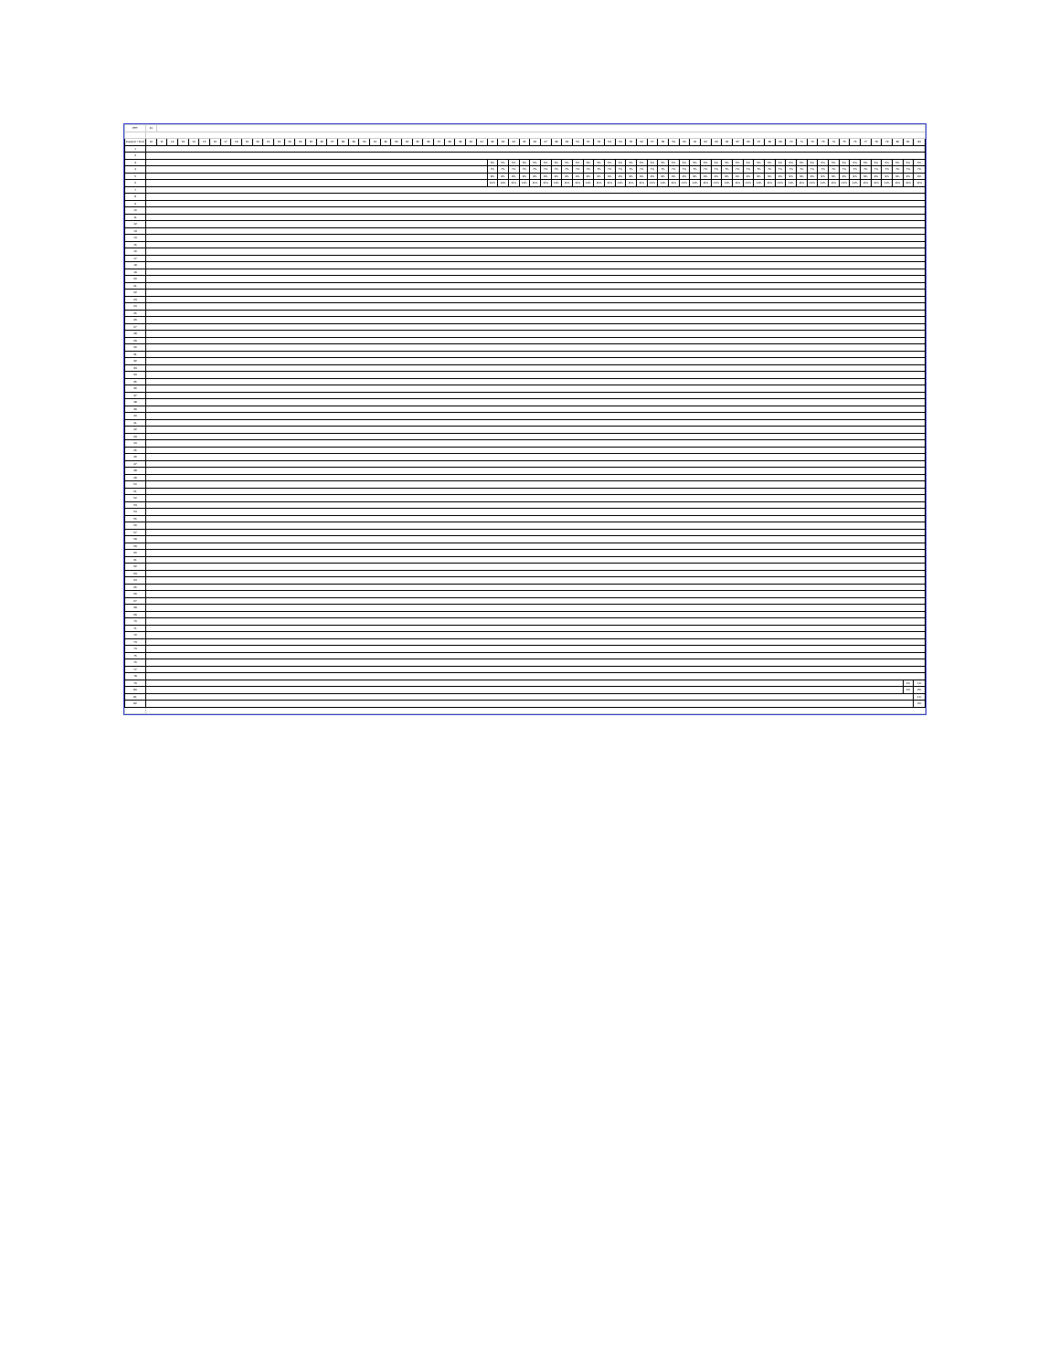| PPT | 41 | | | | | | | | | | | | | | | | | | | | | | | | | | | | | | | | | | | | | | | | | | | | | | | | | | | | | | | | | | | | | | | | | | | | | | | | |
| Duration / Term | 10 | 11 | 12 | 13 | 14 | 15 | 16 | 17 | 18 | 19 | 20 | 21 | 22 | 23 | 24 | 25 | 26 | 27 | 28 | 29 | 30 | 31 | 32 | 33 | 34 | 35 | 36 | 37 | 38 | 39 | 40 | 41 | 42 | 43 | 44 | 45 | 46 | 47 | 48 | 49 | 50 | 51 | 52 | 53 | 54 | 55 | 56 | 57 | 58 | 59 | 60 | 61 | 62 | 63 | 64 | 65 | 66 | 67 | 68 | 69 | 70 | 71 | 72 | 73 | 74 | 75 | 76 | 77 | 78 | 79 | 80 | 81 | 82 |
| 1 | | | | | | | | | | | | | | | | | | | | | | | | | | | | | | | | | | | | | | | | | | | | | | | | | | | | | | | | | | | | | | | | | | | | | | | | | |
| 2 | | | | | | | | | | | | | | | | | | | | | | | | | | | | | | | | | | | | | | | | | | | | | | | | | | | | | | | | | | | | | | | | | | | | | | | | | |
| 3 | | | | | | | | | | | | | | | | | | | | | | | | | | | | | | | | | 5% | 5% | 5% | 5% | 5% | 5% | 5% | 5% | 5% | 5% | 5% | 5% | 5% | 5% | 5% | 5% | 5% | 5% | 5% | 5% | 5% | 5% | 5% | 5% | 5% | 5% | 5% | 5% | 5% | 5% | 5% | 5% | 5% | 5% | 5% | 5% | 5% | 5% | 5% | 5% | 5% |
| 4 | | | | | | | | | | | | | | | | | | | | | | | | | | | | | | | | | 7% | 7% | 7% | 7% | 7% | 7% | 7% | 7% | 7% | 7% | 7% | 7% | 7% | 7% | 7% | 7% | 7% | 7% | 7% | 7% | 7% | 7% | 7% | 7% | 7% | 7% | 7% | 7% | 7% | 7% | 7% | 7% | 7% | 7% | 7% | 7% | 7% | 7% | 7% | 7% | 7% |
| 5 | | | | | | | | | | | | | | | | | | | | | | | | | | | | | | | | | 9% | 9% | 9% | 9% | 9% | 9% | 9% | 9% | 9% | 9% | 9% | 9% | 9% | 9% | 9% | 9% | 9% | 9% | 9% | 9% | 9% | 9% | 9% | 9% | 9% | 9% | 9% | 9% | 9% | 9% | 9% | 9% | 9% | 9% | 9% | 9% | 9% | 9% | 9% | 9% | 9% |
| 6 | | | | | | | | | | | | | | | | | | | | | | | | | | | | | | | | | 10% | 10% | 11% | 11% | 11% | 11% | 11% | 11% | 11% | 11% | 11% | 11% | 11% | 11% | 11% | 11% | 11% | 11% | 11% | 11% | 11% | 11% | 11% | 11% | 11% | 11% | 11% | 11% | 11% | 11% | 11% | 11% | 11% | 11% | 11% | 11% | 11% | 11% | 11% | 11% | 11% |
| 7 | | | | | | | | | | | | | | | | | | | | | | | | | | | | | | | | | | | | | | | | | | | | | | | | | | | | | | | | | | | | | | | | | | | | | | | | | |
| 8 | | | | | | | | | | | | | | | | | | | | | | | | | | | | | | | | | | | | | | | | | | | | | | | | | | | | | | | | | | | | | | | | | | | | | | | | | |
| 9 | | | | | | | | | | | | | | | | | | | | | | | | | | | | | | | | | | | | | | | | | | | | | | | | | | | | | | | | | | | | | | | | | | | | | | | | | |
| 10 | | | | | | | | | | | | | | | | | | | | | | | | | | | | | | | | | | | | | | | | | | | | | | | | | | | | | | | | | | | | | | | | | | | | | | | | | |
| 11 | | | | | | | | | | | | | | | | | | | | | | | | | | | | | | | | | | | | | | | | | | | | | | | | | | | | | | | | | | | | | | | | | | | | | | | | | |
| 12 | | | | | | | | | | | | | | | | | | | | | | | | | | | | | | | | | | | | | | | | | | | | | | | | | | | | | | | | | | | | | | | | | | | | | | | | | |
| 13 | | | | | | | | | | | | | | | | | | | | | | | | | | | | | | | | | | | | | | | | | | | | | | | | | | | | | | | | | | | | | | | | | | | | | | | | | |
| 14 | | | | | | | | | | | | | | | | | | | | | | | | | | | | | | | | | | | | | | | | | | | | | | | | | | | | | | | | | | | | | | | | | | | | | | | | | |
| 15 | | | | | | | | | | | | | | | | | | | | | | | | | | | | | | | | | | | | | | | | | | | | | | | | | | | | | | | | | | | | | | | | | | | | | | | | | |
| 16 | | | | | | | | | | | | | | | | | | | | | | | | | | | | | | | | | | | | | | | | | | | | | | | | | | | | | | | | | | | | | | | | | | | | | | | | | |
| 17 | | | | | | | | | | | | | | | | | | | | | | | | | | | | | | | | | | | | | | | | | | | | | | | | | | | | | | | | | | | | | | | | | | | | | | | | | |
| 18 | | | | | | | | | | | | | | | | | | | | | | | | | | | | | | | | | | | | | | | | | | | | | | | | | | | | | | | | | | | | | | | | | | | | | | | | | |
| 19 | | | | | | | | | | | | | | | | | | | | | | | | | | | | | | | | | | | | | | | | | | | | | | | | | | | | | | | | | | | | | | | | | | | | | | | | | |
| 20 | | | | | | | | | | | | | | | | | | | | | | | | | | | | | | | | | | | | | | | | | | | | | | | | | | | | | | | | | | | | | | | | | | | | | | | | | |
| 21 | | | | | | | | | | | | | | | | | | | | | | | | | | | | | | | | | | | | | | | | | | | | | | | | | | | | | | | | | | | | | | | | | | | | | | | | | |
| 22 | | | | | | | | | | | | | | | | | | | | | | | | | | | | | | | | | | | | | | | | | | | | | | | | | | | | | | | | | | | | | | | | | | | | | | | | | |
| 23 | | | | | | | | | | | | | | | | | | | | | | | | | | | | | | | | | | | | | | | | | | | | | | | | | | | | | | | | | | | | | | | | | | | | | | | | | |
| 24 | | | | | | | | | | | | | | | | | | | | | | | | | | | | | | | | | | | | | | | | | | | | | | | | | | | | | | | | | | | | | | | | | | | | | | | | | |
| 25 | | | | | | | | | | | | | | | | | | | | | | | | | | | | | | | | | | | | | | | | | | | | | | | | | | | | | | | | | | | | | | | | | | | | | | | | | |
| 26 | | | | | | | | | | | | | | | | | | | | | | | | | | | | | | | | | | | | | | | | | | | | | | | | | | | | | | | | | | | | | | | | | | | | | | | | | |
| 27 | | | | | | | | | | | | | | | | | | | | | | | | | | | | | | | | | | | | | | | | | | | | | | | | | | | | | | | | | | | | | | | | | | | | | | | | | |
| 28 | | | | | | | | | | | | | | | | | | | | | | | | | | | | | | | | | | | | | | | | | | | | | | | | | | | | | | | | | | | | | | | | | | | | | | | | | |
| 29 | | | | | | | | | | | | | | | | | | | | | | | | | | | | | | | | | | | | | | | | | | | | | | | | | | | | | | | | | | | | | | | | | | | | | | | | | |
| 30 | | | | | | | | | | | | | | | | | | | | | | | | | | | | | | | | | | | | | | | | | | | | | | | | | | | | | | | | | | | | | | | | | | | | | | | | | |
| 31 | | | | | | | | | | | | | | | | | | | | | | | | | | | | | | | | | | | | | | | | | | | | | | | | | | | | | | | | | | | | | | | | | | | | | | | | | |
| 32 | | | | | | | | | | | | | | | | | | | | | | | | | | | | | | | | | | | | | | | | | | | | | | | | | | | | | | | | | | | | | | | | | | | | | | | | | |
| 33 | | | | | | | | | | | | | | | | | | | | | | | | | | | | | | | | | | | | | | | | | | | | | | | | | | | | | | | | | | | | | | | | | | | | | | | | | |
| 34 | | | | | | | | | | | | | | | | | | | | | | | | | | | | | | | | | | | | | | | | | | | | | | | | | | | | | | | | | | | | | | | | | | | | | | | | | |
| 35 | | | | | | | | | | | | | | | | | | | | | | | | | | | | | | | | | | | | | | | | | | | | | | | | | | | | | | | | | | | | | | | | | | | | | | | | | |
| 36 | | | | | | | | | | | | | | | | | | | | | | | | | | | | | | | | | | | | | | | | | | | | | | | | | | | | | | | | | | | | | | | | | | | | | | | | | |
| 37 | | | | | | | | | | | | | | | | | | | | | | | | | | | | | | | | | | | | | | | | | | | | | | | | | | | | | | | | | | | | | | | | | | | | | | | | | |
| 38 | | | | | | | | | | | | | | | | | | | | | | | | | | | | | | | | | | | | | | | | | | | | | | | | | | | | | | | | | | | | | | | | | | | | | | | | | |
| 39 | | | | | | | | | | | | | | | | | | | | | | | | | | | | | | | | | | | | | | | | | | | | | | | | | | | | | | | | | | | | | | | | | | | | | | | | | |
| 40 | | | | | | | | | | | | | | | | | | | | | | | | | | | | | | | | | | | | | | | | | | | | | | | | | | | | | | | | | | | | | | | | | | | | | | | | | |
| 41 | | | | | | | | | | | | | | | | | | | | | | | | | | | | | | | | | | | | | | | | | | | | | | | | | | | | | | | | | | | | | | | | | | | | | | | | | |
| 42 | | | | | | | | | | | | | | | | | | | | | | | | | | | | | | | | | | | | | | | | | | | | | | | | | | | | | | | | | | | | | | | | | | | | | | | | | |
| 43 | | | | | | | | | | | | | | | | | | | | | | | | | | | | | | | | | | | | | | | | | | | | | | | | | | | | | | | | | | | | | | | | | | | | | | | | | |
| 44 | | | | | | | | | | | | | | | | | | | | | | | | | | | | | | | | | | | | | | | | | | | | | | | | | | | | | | | | | | | | | | | | | | | | | | | | | |
| 45 | | | | | | | | | | | | | | | | | | | | | | | | | | | | | | | | | | | | | | | | | | | | | | | | | | | | | | | | | | | | | | | | | | | | | | | | | |
| 46 | | | | | | | | | | | | | | | | | | | | | | | | | | | | | | | | | | | | | | | | | | | | | | | | | | | | | | | | | | | | | | | | | | | | | | | | | |
| 47 | | | | | | | | | | | | | | | | | | | | | | | | | | | | | | | | | | | | | | | | | | | | | | | | | | | | | | | | | | | | | | | | | | | | | | | | | |
| 48 | | | | | | | | | | | | | | | | | | | | | | | | | | | | | | | | | | | | | | | | | | | | | | | | | | | | | | | | | | | | | | | | | | | | | | | | | |
| 49 | | | | | | | | | | | | | | | | | | | | | | | | | | | | | | | | | | | | | | | | | | | | | | | | | | | | | | | | | | | | | | | | | | | | | | | | | |
| 50 | | | | | | | | | | | | | | | | | | | | | | | | | | | | | | | | | | | | | | | | | | | | | | | | | | | | | | | | | | | | | | | | | | | | | | | | | |
| 51 | | | | | | | | | | | | | | | | | | | | | | | | | | | | | | | | | | | | | | | | | | | | | | | | | | | | | | | | | | | | | | | | | | | | | | | | | |
| 52 | | | | | | | | | | | | | | | | | | | | | | | | | | | | | | | | | | | | | | | | | | | | | | | | | | | | | | | | | | | | | | | | | | | | | | | | | |
| 53 | | | | | | | | | | | | | | | | | | | | | | | | | | | | | | | | | | | | | | | | | | | | | | | | | | | | | | | | | | | | | | | | | | | | | | | | | |
| 54 | | | | | | | | | | | | | | | | | | | | | | | | | | | | | | | | | | | | | | | | | | | | | | | | | | | | | | | | | | | | | | | | | | | | | | | | | |
| 55 | | | | | | | | | | | | | | | | | | | | | | | | | | | | | | | | | | | | | | | | | | | | | | | | | | | | | | | | | | | | | | | | | | | | | | | | | |
| 56 | | | | | | | | | | | | | | | | | | | | | | | | | | | | | | | | | | | | | | | | | | | | | | | | | | | | | | | | | | | | | | | | | | | | | | | | | |
| 57 | | | | | | | | | | | | | | | | | | | | | | | | | | | | | | | | | | | | | | | | | | | | | | | | | | | | | | | | | | | | | | | | | | | | | | | | | |
| 58 | | | | | | | | | | | | | | | | | | | | | | | | | | | | | | | | | | | | | | | | | | | | | | | | | | | | | | | | | | | | | | | | | | | | | | | | | |
| 59 | | | | | | | | | | | | | | | | | | | | | | | | | | | | | | | | | | | | | | | | | | | | | | | | | | | | | | | | | | | | | | | | | | | | | | | | | |
| 60 | | | | | | | | | | | | | | | | | | | | | | | | | | | | | | | | | | | | | | | | | | | | | | | | | | | | | | | | | | | | | | | | | | | | | | | | | |
| 61 | | | | | | | | | | | | | | | | | | | | | | | | | | | | | | | | | | | | | | | | | | | | | | | | | | | | | | | | | | | | | | | | | | | | | | | | | |
| 62 | | | | | | | | | | | | | | | | | | | | | | | | | | | | | | | | | | | | | | | | | | | | | | | | | | | | | | | | | | | | | | | | | | | | | | | | | |
| 63 | | | | | | | | | | | | | | | | | | | | | | | | | | | | | | | | | | | | | | | | | | | | | | | | | | | | | | | | | | | | | | | | | | | | | | | | | |
| 64 | | | | | | | | | | | | | | | | | | | | | | | | | | | | | | | | | | | | | | | | | | | | | | | | | | | | | | | | | | | | | | | | | | | | | | | | | |
| 65 | | | | | | | | | | | | | | | | | | | | | | | | | | | | | | | | | | | | | | | | | | | | | | | | | | | | | | | | | | | | | | | | | | | | | | | | | |
| 66 | | | | | | | | | | | | | | | | | | | | | | | | | | | | | | | | | | | | | | | | | | | | | | | | | | | | | | | | | | | | | | | | | | | | | | | | | |
| 67 | | | | | | | | | | | | | | | | | | | | | | | | | | | | | | | | | | | | | | | | | | | | | | | | | | | | | | | | | | | | | | | | | | | | | | | | | |
| 68 | | | | | | | | | | | | | | | | | | | | | | | | | | | | | | | | | | | | | | | | | | | | | | | | | | | | | | | | | | | | | | | | | | | | | | | | | |
| 69 | | | | | | | | | | | | | | | | | | | | | | | | | | | | | | | | | | | | | | | | | | | | | | | | | | | | | | | | | | | | | | | | | | | | | | | | | |
| 70 | | | | | | | | | | | | | | | | | | | | | | | | | | | | | | | | | | | | | | | | | | | | | | | | | | | | | | | | | | | | | | | | | | | | | | | | | |
| 71 | | | | | | | | | | | | | | | | | | | | | | | | | | | | | | | | | | | | | | | | | | | | | | | | | | | | | | | | | | | | | | | | | | | | | | | | | |
| 72 | | | | | | | | | | | | | | | | | | | | | | | | | | | | | | | | | | | | | | | | | | | | | | | | | | | | | | | | | | | | | | | | | | | | | | | | | |
| 73 | | | | | | | | | | | | | | | | | | | | | | | | | | | | | | | | | | | | | | | | | | | | | | | | | | | | | | | | | | | | | | | | | | | | | | | | | |
| 74 | | | | | | | | | | | | | | | | | | | | | | | | | | | | | | | | | | | | | | | | | | | | | | | | | | | | | | | | | | | | | | | | | | | | | | | | | |
| 75 | | | | | | | | | | | | | | | | | | | | | | | | | | | | | | | | | | | | | | | | | | | | | | | | | | | | | | | | | | | | | | | | | | | | | | | | | |
| 76 | | | | | | | | | | | | | | | | | | | | | | | | | | | | | | | | | | | | | | | | | | | | | | | | | | | | | | | | | | | | | | | | | | | | | | | | | |
| 77 | | | | | | | | | | | | | | | | | | | | | | | | | | | | | | | | | | | | | | | | | | | | | | | | | | | | | | | | | | | | | | | | | | | | | | | | | |
| 78 | | | | | | | | | | | | | | | | | | | | | | | | | | | | | | | | | | | | | | | | | | | | | | | | | | | | | | | | | | | | | | | | | | | | | | | | | |
| 79 | | | | | | | | | | | | | | | | | | | | | | | | | | | | | | | | | | | | | | | | | | | | | | | | | | | | | | | | | | | | | | | | | | | | | | | | 0% | 1% |
| 80 | | | | | | | | | | | | | | | | | | | | | | | | | | | | | | | | | | | | | | | | | | | | | | | | | | | | | | | | | | | | | | | | | | | | | | | | 0% | 2% |
| 81 | | | | | | | | | | | | | | | | | | | | | | | | | | | | | | | | | | | | | | | | | | | | | | | | | | | | | | | | | | | | | | | | | | | | | | | | | 1% |
| 82 | | | | | | | | | | | | | | | | | | | | | | | | | | | | | | | | | | | | | | | | | | | | | | | | | | | | | | | | | | | | | | | | | | | | | | | | | 0% |